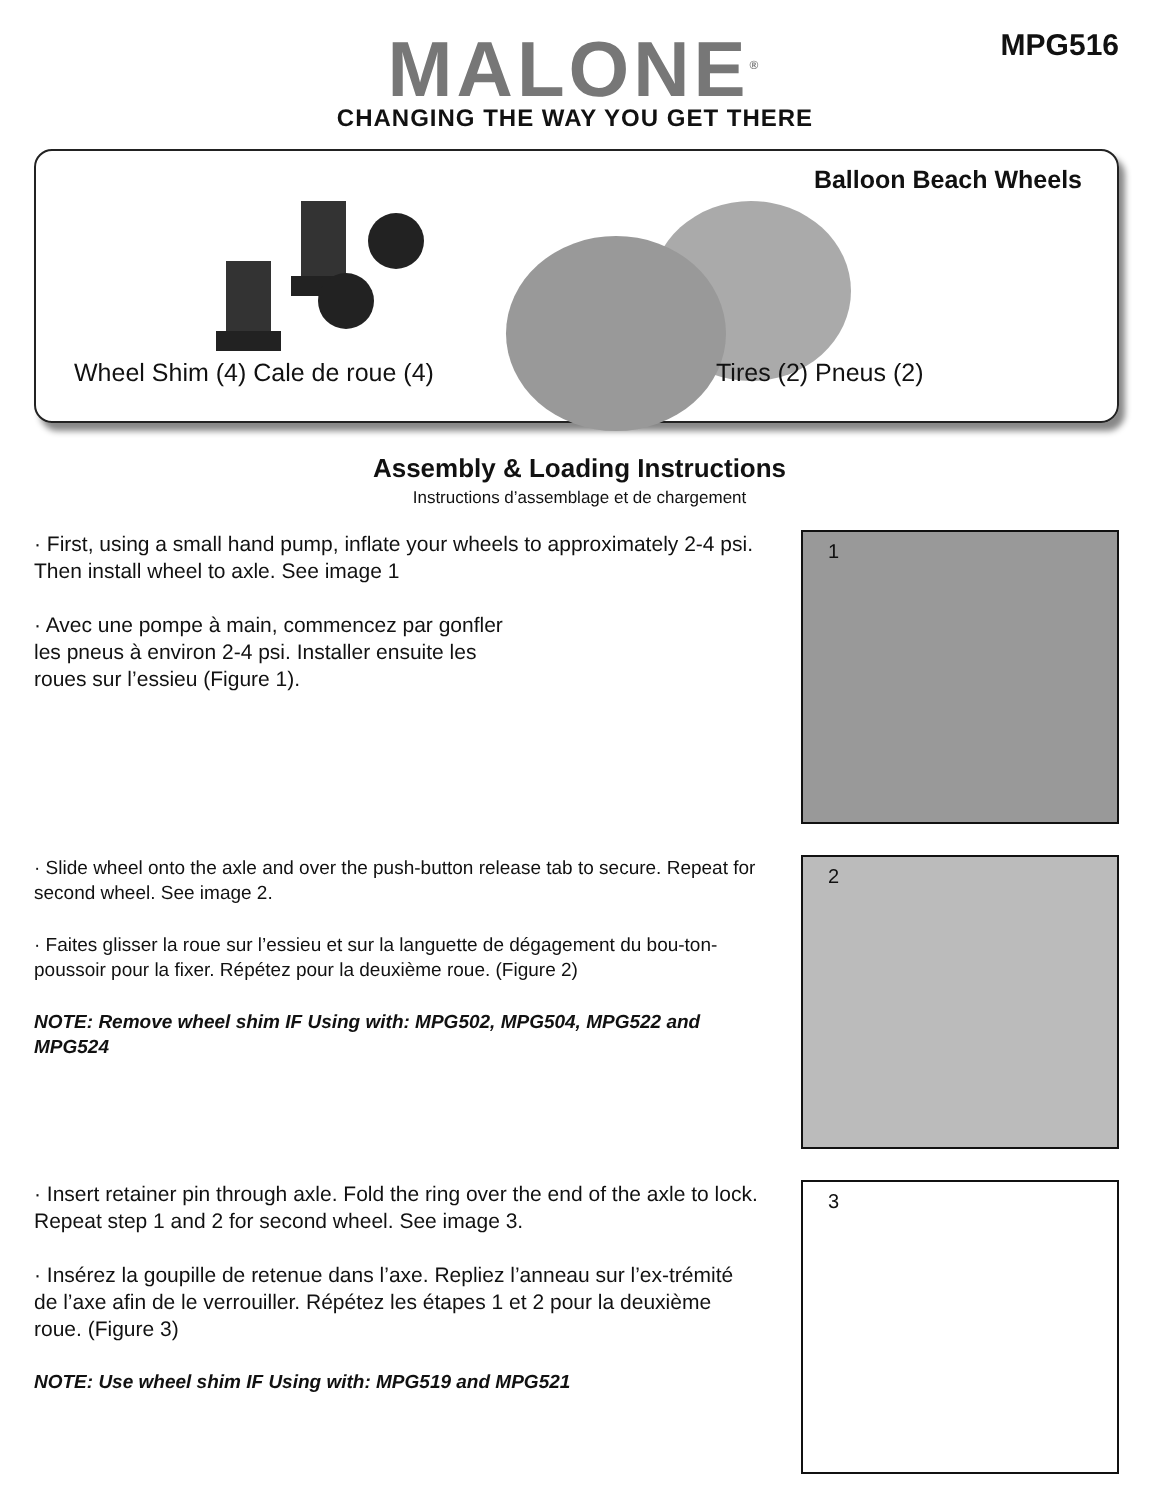MALONE<sup>®</sup>
CHANGING THE WAY YOU GET THERE
MPG516
Balloon Beach Wheels
Wheel Shim (4) Cale de roue (4)
Tires (2) Pneus (2)
Assembly & Loading Instructions
Instructions d’assemblage et de chargement
· First, using a small hand pump, inflate your wheels to approximately 2-4 psi. Then install wheel to axle. See image 1
· Avec une pompe à main, commencez par gonfler
les pneus à environ 2-4 psi. Installer ensuite les
roues sur l’essieu (Figure 1).
1
· Slide wheel onto the axle and over the push-button release tab to secure. Repeat for second wheel. See image 2.
· Faites glisser la roue sur l’essieu et sur la languette de dégagement du bou-ton-poussoir pour la fixer. Répétez pour la deuxième roue. (Figure 2)
NOTE: Remove wheel shim IF Using with: MPG502, MPG504, MPG522 and MPG524
2
· Insert retainer pin through axle. Fold the ring over the end of the axle to lock. Repeat step 1 and 2 for second wheel. See image 3.
· Insérez la goupille de retenue dans l’axe. Repliez l’anneau sur l’ex-trémité de l’axe afin de le verrouiller. Répétez les étapes 1 et 2 pour la deuxième roue. (Figure 3)
NOTE: Use wheel shim IF Using with: MPG519 and MPG521
3